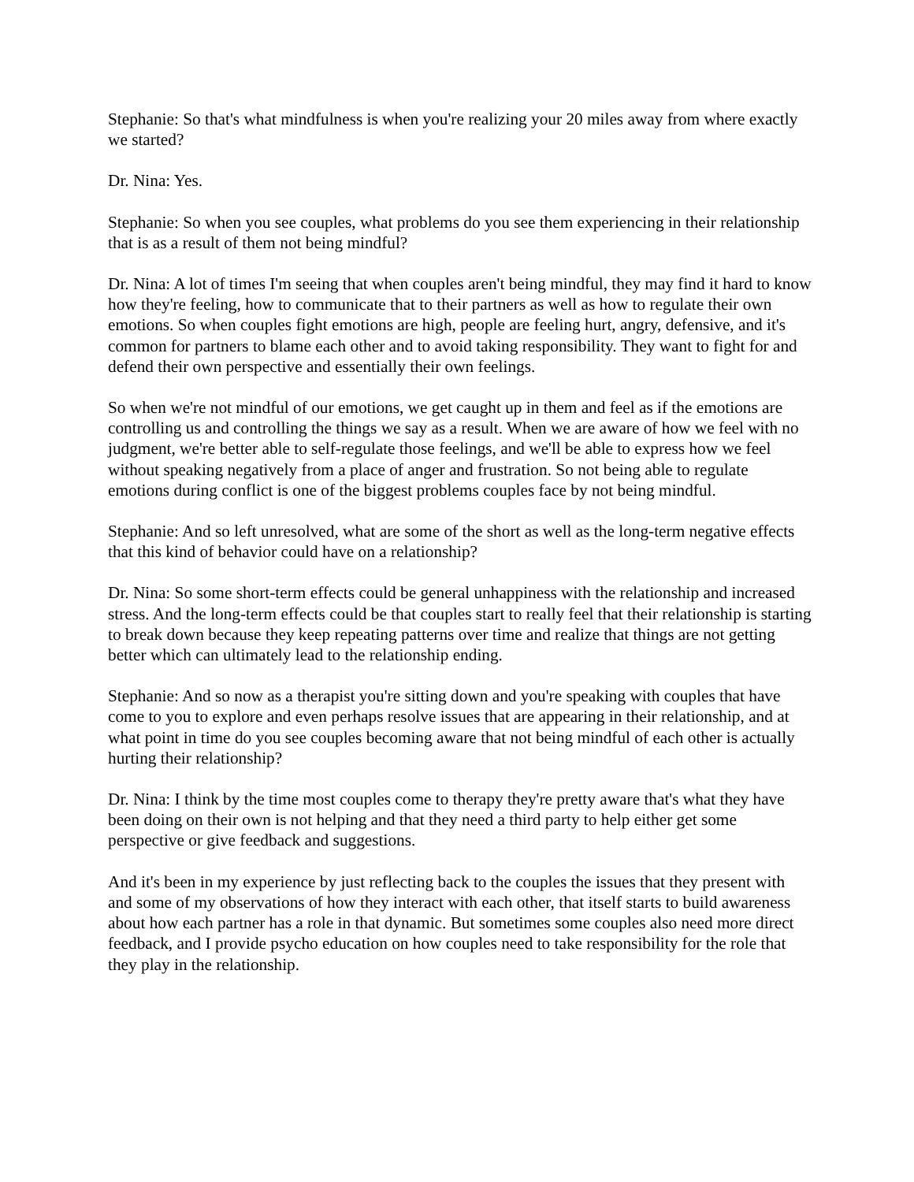Stephanie: So that's what mindfulness is when you're realizing your 20 miles away from where exactly we started?
Dr. Nina: Yes.
Stephanie: So when you see couples, what problems do you see them experiencing in their relationship that is as a result of them not being mindful?
Dr. Nina: A lot of times I'm seeing that when couples aren't being mindful, they may find it hard to know how they're feeling, how to communicate that to their partners as well as how to regulate their own emotions. So when couples fight emotions are high, people are feeling hurt, angry, defensive, and it's common for partners to blame each other and to avoid taking responsibility. They want to fight for and defend their own perspective and essentially their own feelings.
So when we're not mindful of our emotions, we get caught up in them and feel as if the emotions are controlling us and controlling the things we say as a result. When we are aware of how we feel with no judgment, we're better able to self-regulate those feelings, and we'll be able to express how we feel without speaking negatively from a place of anger and frustration. So not being able to regulate emotions during conflict is one of the biggest problems couples face by not being mindful.
Stephanie: And so left unresolved, what are some of the short as well as the long-term negative effects that this kind of behavior could have on a relationship?
Dr. Nina: So some short-term effects could be general unhappiness with the relationship and increased stress. And the long-term effects could be that couples start to really feel that their relationship is starting to break down because they keep repeating patterns over time and realize that things are not getting better which can ultimately lead to the relationship ending.
Stephanie: And so now as a therapist you're sitting down and you're speaking with couples that have come to you to explore and even perhaps resolve issues that are appearing in their relationship, and at what point in time do you see couples becoming aware that not being mindful of each other is actually hurting their relationship?
Dr. Nina: I think by the time most couples come to therapy they're pretty aware that's what they have been doing on their own is not helping and that they need a third party to help either get some perspective or give feedback and suggestions.
And it's been in my experience by just reflecting back to the couples the issues that they present with and some of my observations of how they interact with each other, that itself starts to build awareness about how each partner has a role in that dynamic. But sometimes some couples also need more direct feedback, and I provide psycho education on how couples need to take responsibility for the role that they play in the relationship.